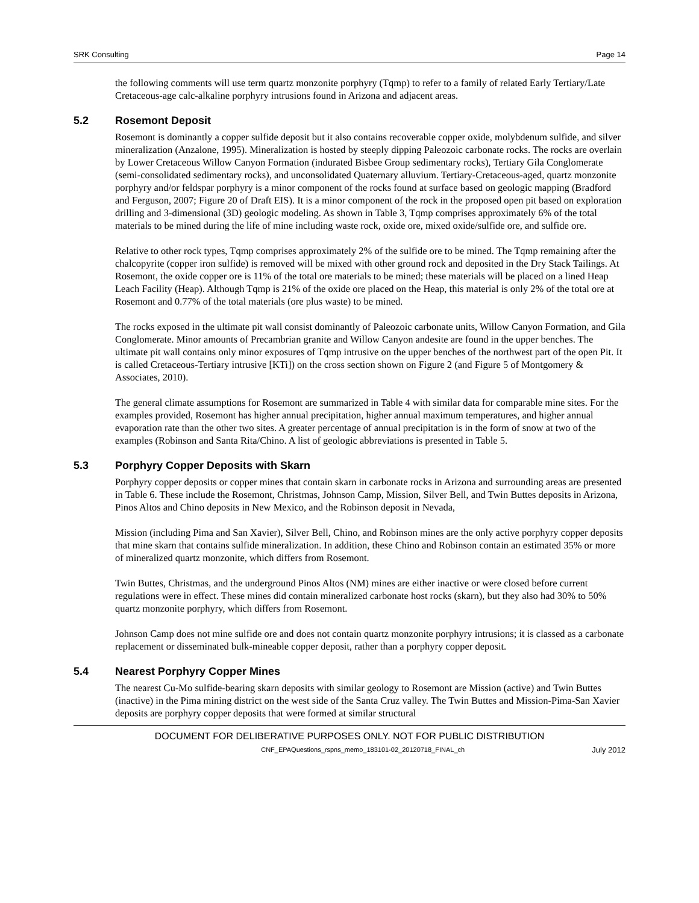SRK Consulting Page 14
the following comments will use term quartz monzonite porphyry (Tqmp) to refer to a family of related Early Tertiary/Late Cretaceous-age calc-alkaline porphyry intrusions found in Arizona and adjacent areas.
5.2 Rosemont Deposit
Rosemont is dominantly a copper sulfide deposit but it also contains recoverable copper oxide, molybdenum sulfide, and silver mineralization (Anzalone, 1995). Mineralization is hosted by steeply dipping Paleozoic carbonate rocks. The rocks are overlain by Lower Cretaceous Willow Canyon Formation (indurated Bisbee Group sedimentary rocks), Tertiary Gila Conglomerate (semi-consolidated sedimentary rocks), and unconsolidated Quaternary alluvium. Tertiary-Cretaceous-aged, quartz monzonite porphyry and/or feldspar porphyry is a minor component of the rocks found at surface based on geologic mapping (Bradford and Ferguson, 2007; Figure 20 of Draft EIS). It is a minor component of the rock in the proposed open pit based on exploration drilling and 3-dimensional (3D) geologic modeling. As shown in Table 3, Tqmp comprises approximately 6% of the total materials to be mined during the life of mine including waste rock, oxide ore, mixed oxide/sulfide ore, and sulfide ore.
Relative to other rock types, Tqmp comprises approximately 2% of the sulfide ore to be mined. The Tqmp remaining after the chalcopyrite (copper iron sulfide) is removed will be mixed with other ground rock and deposited in the Dry Stack Tailings. At Rosemont, the oxide copper ore is 11% of the total ore materials to be mined; these materials will be placed on a lined Heap Leach Facility (Heap). Although Tqmp is 21% of the oxide ore placed on the Heap, this material is only 2% of the total ore at Rosemont and 0.77% of the total materials (ore plus waste) to be mined.
The rocks exposed in the ultimate pit wall consist dominantly of Paleozoic carbonate units, Willow Canyon Formation, and Gila Conglomerate. Minor amounts of Precambrian granite and Willow Canyon andesite are found in the upper benches. The ultimate pit wall contains only minor exposures of Tqmp intrusive on the upper benches of the northwest part of the open Pit. It is called Cretaceous-Tertiary intrusive [KTi]) on the cross section shown on Figure 2 (and Figure 5 of Montgomery & Associates, 2010).
The general climate assumptions for Rosemont are summarized in Table 4 with similar data for comparable mine sites. For the examples provided, Rosemont has higher annual precipitation, higher annual maximum temperatures, and higher annual evaporation rate than the other two sites. A greater percentage of annual precipitation is in the form of snow at two of the examples (Robinson and Santa Rita/Chino. A list of geologic abbreviations is presented in Table 5.
5.3 Porphyry Copper Deposits with Skarn
Porphyry copper deposits or copper mines that contain skarn in carbonate rocks in Arizona and surrounding areas are presented in Table 6. These include the Rosemont, Christmas, Johnson Camp, Mission, Silver Bell, and Twin Buttes deposits in Arizona, Pinos Altos and Chino deposits in New Mexico, and the Robinson deposit in Nevada,
Mission (including Pima and San Xavier), Silver Bell, Chino, and Robinson mines are the only active porphyry copper deposits that mine skarn that contains sulfide mineralization. In addition, these Chino and Robinson contain an estimated 35% or more of mineralized quartz monzonite, which differs from Rosemont.
Twin Buttes, Christmas, and the underground Pinos Altos (NM) mines are either inactive or were closed before current regulations were in effect. These mines did contain mineralized carbonate host rocks (skarn), but they also had 30% to 50% quartz monzonite porphyry, which differs from Rosemont.
Johnson Camp does not mine sulfide ore and does not contain quartz monzonite porphyry intrusions; it is classed as a carbonate replacement or disseminated bulk-mineable copper deposit, rather than a porphyry copper deposit.
5.4 Nearest Porphyry Copper Mines
The nearest Cu-Mo sulfide-bearing skarn deposits with similar geology to Rosemont are Mission (active) and Twin Buttes (inactive) in the Pima mining district on the west side of the Santa Cruz valley. The Twin Buttes and Mission-Pima-San Xavier deposits are porphyry copper deposits that were formed at similar structural
DOCUMENT FOR DELIBERATIVE PURPOSES ONLY. NOT FOR PUBLIC DISTRIBUTION
CNF_EPAQuestions_rspns_memo_183101-02_20120718_FINAL_ch July 2012